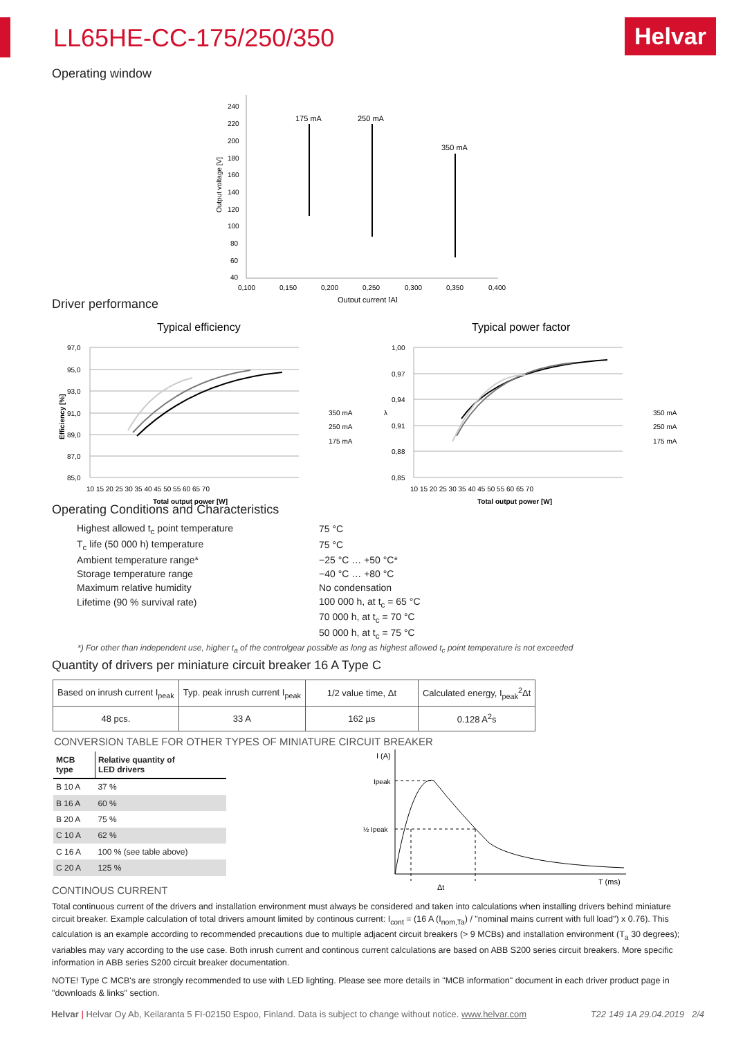Helvar
LL65HE-CC-175/250/350
Operating window
Output voltage [V]
240
220
200
180
160
140
120
100
80
60
40
0,100
0,150
0,200
0,250
0,300
0,350
0,400
Output current [A]
175 mA
250 mA
350 mA
Driver performance
Typical efficiency
Typical power factor
97,0
95,0
93,0
91,0
89,0
87,0
85,0
1,00
0,97
0,94
0,91
0,88
0,85
10 15 20 25 30 35 40 45 50 55 60 65 70
10 15 20 25 30 35 40 45 50 55 60 65 70
350 mA
250 mA
175 mA
350 mA
250 mA
175 mA
Total output power [W]
Total output power [W]
Efficiency [%]
λ
Operating Conditions and Characteristics
| Highest allowed t<sub>c</sub> point temperature | 75 °C |
| T<sub>c</sub> life (50 000 h) temperature | 75 °C |
| Ambient temperature range* | −25 °C … +50 °C* |
| Storage temperature range | −40 °C … +80 °C |
| Maximum relative humidity | No condensation |
| Lifetime (90 % survival rate) | 100 000 h, at t<sub>c</sub> = 65 °C |
| | 70 000 h, at t<sub>c</sub> = 70 °C |
| | 50 000 h, at t<sub>c</sub> = 75 °C |
*) For other than independent use, higher t<sub>a</sub> of the controlgear possible as long as highest allowed t<sub>c</sub> point temperature is not exceeded
Quantity of drivers per miniature circuit breaker 16 A Type C
| Based on inrush current I<sub>peak</sub> | Typ. peak inrush current I<sub>peak</sub> | 1/2 value time, Δt | Calculated energy, I<sub>peak</sub><sup>2</sup>Δt |
| --- | --- | --- | --- |
| 48 pcs. | 33 A | 162 µs | 0.128 A<sup>2</sup>s |
CONVERSION TABLE FOR OTHER TYPES OF MINIATURE CIRCUIT BREAKER
| MCB type | Relative quantity of LED drivers |
| --- | --- |
| B 10 A | 37 % |
| B 16 A | 60 % |
| B 20 A | 75 % |
| C 10 A | 62 % |
| C 16 A | 100 % (see table above) |
| C 20 A | 125 % |
I (A)
Ipeak
½ Ipeak
T (ms)
Δt
CONTINOUS CURRENT
Total continuous current of the drivers and installation environment must always be considered and taken into calculations when installing drivers behind miniature circuit breaker. Example calculation of total drivers amount limited by continous current: I<sub>cont</sub> = (16 A (I<sub>nom,Ta</sub>) / "nominal mains current with full load") x 0.76). This calculation is an example according to recommended precautions due to multiple adjacent circuit breakers (> 9 MCBs) and installation environment (T<sub>a</sub> 30 degrees); variables may vary according to the use case. Both inrush current and continous current calculations are based on ABB S200 series circuit breakers. More specific information in ABB series S200 circuit breaker documentation.
NOTE! Type C MCB's are strongly recommended to use with LED lighting. Please see more details in "MCB information" document in each driver product page in "downloads & links" section.
Helvar | Helvar Oy Ab, Keilaranta 5 FI-02150 Espoo, Finland. Data is subject to change without notice. www.helvar.com T22 149 1A 29.04.2019 2/4